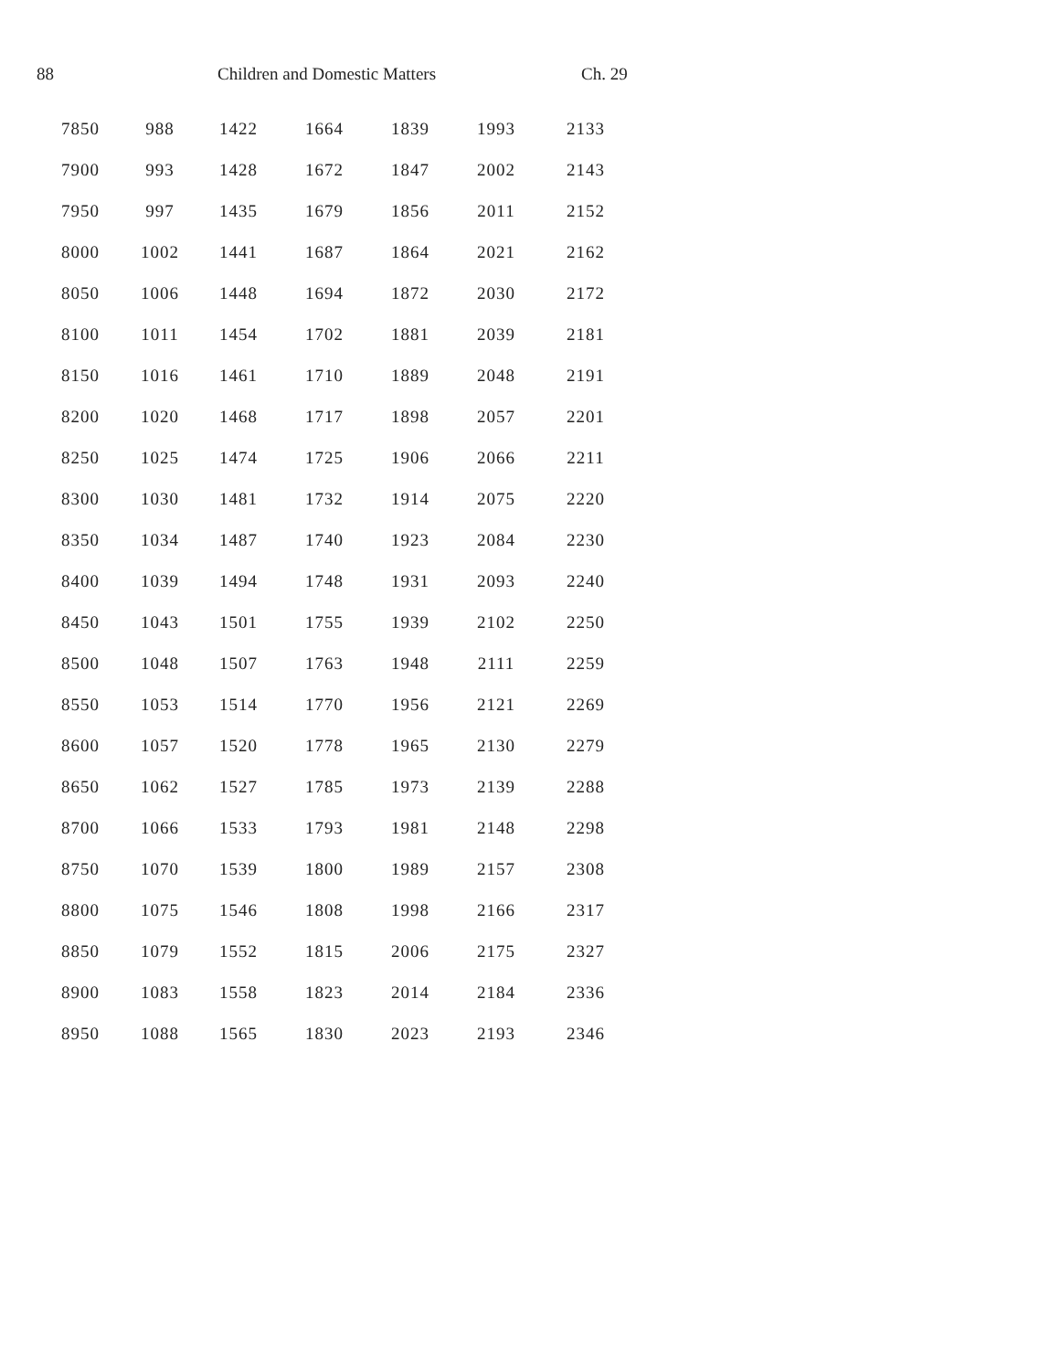88 Children and Domestic Matters Ch. 29
| 7850 | 988 | 1422 | 1664 | 1839 | 1993 | 2133 |
| 7900 | 993 | 1428 | 1672 | 1847 | 2002 | 2143 |
| 7950 | 997 | 1435 | 1679 | 1856 | 2011 | 2152 |
| 8000 | 1002 | 1441 | 1687 | 1864 | 2021 | 2162 |
| 8050 | 1006 | 1448 | 1694 | 1872 | 2030 | 2172 |
| 8100 | 1011 | 1454 | 1702 | 1881 | 2039 | 2181 |
| 8150 | 1016 | 1461 | 1710 | 1889 | 2048 | 2191 |
| 8200 | 1020 | 1468 | 1717 | 1898 | 2057 | 2201 |
| 8250 | 1025 | 1474 | 1725 | 1906 | 2066 | 2211 |
| 8300 | 1030 | 1481 | 1732 | 1914 | 2075 | 2220 |
| 8350 | 1034 | 1487 | 1740 | 1923 | 2084 | 2230 |
| 8400 | 1039 | 1494 | 1748 | 1931 | 2093 | 2240 |
| 8450 | 1043 | 1501 | 1755 | 1939 | 2102 | 2250 |
| 8500 | 1048 | 1507 | 1763 | 1948 | 2111 | 2259 |
| 8550 | 1053 | 1514 | 1770 | 1956 | 2121 | 2269 |
| 8600 | 1057 | 1520 | 1778 | 1965 | 2130 | 2279 |
| 8650 | 1062 | 1527 | 1785 | 1973 | 2139 | 2288 |
| 8700 | 1066 | 1533 | 1793 | 1981 | 2148 | 2298 |
| 8750 | 1070 | 1539 | 1800 | 1989 | 2157 | 2308 |
| 8800 | 1075 | 1546 | 1808 | 1998 | 2166 | 2317 |
| 8850 | 1079 | 1552 | 1815 | 2006 | 2175 | 2327 |
| 8900 | 1083 | 1558 | 1823 | 2014 | 2184 | 2336 |
| 8950 | 1088 | 1565 | 1830 | 2023 | 2193 | 2346 |